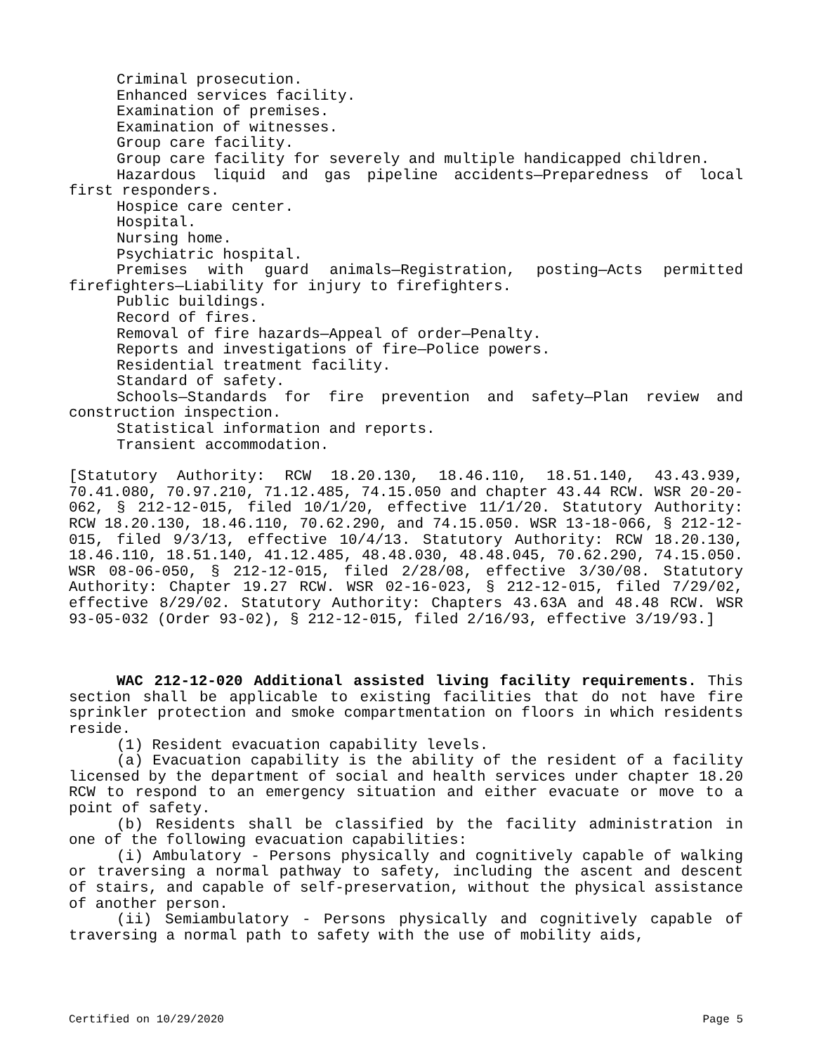Criminal prosecution.
Enhanced services facility.
Examination of premises.
Examination of witnesses.
Group care facility.
Group care facility for severely and multiple handicapped children.
Hazardous liquid and gas pipeline accidents—Preparedness of local first responders.
Hospice care center.
Hospital.
Nursing home.
Psychiatric hospital.
Premises with guard animals—Registration, posting—Acts permitted firefighters—Liability for injury to firefighters.
Public buildings.
Record of fires.
Removal of fire hazards—Appeal of order—Penalty.
Reports and investigations of fire—Police powers.
Residential treatment facility.
Standard of safety.
Schools—Standards for fire prevention and safety—Plan review and construction inspection.
Statistical information and reports.
Transient accommodation.
[Statutory Authority: RCW 18.20.130, 18.46.110, 18.51.140, 43.43.939, 70.41.080, 70.97.210, 71.12.485, 74.15.050 and chapter 43.44 RCW. WSR 20-20-062, § 212-12-015, filed 10/1/20, effective 11/1/20. Statutory Authority: RCW 18.20.130, 18.46.110, 70.62.290, and 74.15.050. WSR 13-18-066, § 212-12-015, filed 9/3/13, effective 10/4/13. Statutory Authority: RCW 18.20.130, 18.46.110, 18.51.140, 41.12.485, 48.48.030, 48.48.045, 70.62.290, 74.15.050. WSR 08-06-050, § 212-12-015, filed 2/28/08, effective 3/30/08. Statutory Authority: Chapter 19.27 RCW. WSR 02-16-023, § 212-12-015, filed 7/29/02, effective 8/29/02. Statutory Authority: Chapters 43.63A and 48.48 RCW. WSR 93-05-032 (Order 93-02), § 212-12-015, filed 2/16/93, effective 3/19/93.]
WAC 212-12-020 Additional assisted living facility requirements. This section shall be applicable to existing facilities that do not have fire sprinkler protection and smoke compartmentation on floors in which residents reside.
(1) Resident evacuation capability levels.
(a) Evacuation capability is the ability of the resident of a facility licensed by the department of social and health services under chapter 18.20 RCW to respond to an emergency situation and either evacuate or move to a point of safety.
(b) Residents shall be classified by the facility administration in one of the following evacuation capabilities:
(i) Ambulatory - Persons physically and cognitively capable of walking or traversing a normal pathway to safety, including the ascent and descent of stairs, and capable of self-preservation, without the physical assistance of another person.
(ii) Semiambulatory - Persons physically and cognitively capable of traversing a normal path to safety with the use of mobility aids,
Certified on 10/29/2020 Page 5